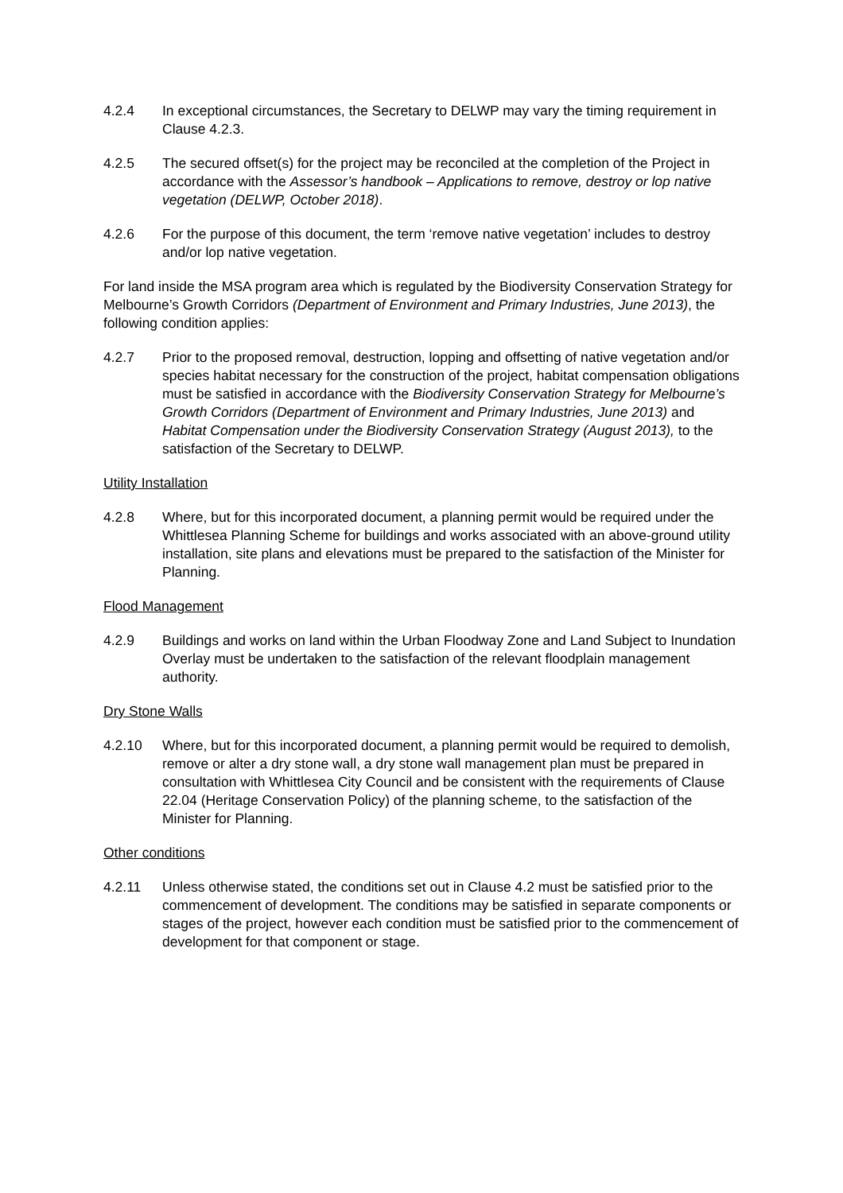4.2.4 In exceptional circumstances, the Secretary to DELWP may vary the timing requirement in Clause 4.2.3.
4.2.5 The secured offset(s) for the project may be reconciled at the completion of the Project in accordance with the Assessor’s handbook – Applications to remove, destroy or lop native vegetation (DELWP, October 2018).
4.2.6 For the purpose of this document, the term ‘remove native vegetation’ includes to destroy and/or lop native vegetation.
For land inside the MSA program area which is regulated by the Biodiversity Conservation Strategy for Melbourne’s Growth Corridors (Department of Environment and Primary Industries, June 2013), the following condition applies:
4.2.7 Prior to the proposed removal, destruction, lopping and offsetting of native vegetation and/or species habitat necessary for the construction of the project, habitat compensation obligations must be satisfied in accordance with the Biodiversity Conservation Strategy for Melbourne’s Growth Corridors (Department of Environment and Primary Industries, June 2013) and Habitat Compensation under the Biodiversity Conservation Strategy (August 2013), to the satisfaction of the Secretary to DELWP.
Utility Installation
4.2.8 Where, but for this incorporated document, a planning permit would be required under the Whittlesea Planning Scheme for buildings and works associated with an above-ground utility installation, site plans and elevations must be prepared to the satisfaction of the Minister for Planning.
Flood Management
4.2.9 Buildings and works on land within the Urban Floodway Zone and Land Subject to Inundation Overlay must be undertaken to the satisfaction of the relevant floodplain management authority.
Dry Stone Walls
4.2.10 Where, but for this incorporated document, a planning permit would be required to demolish, remove or alter a dry stone wall, a dry stone wall management plan must be prepared in consultation with Whittlesea City Council and be consistent with the requirements of Clause 22.04 (Heritage Conservation Policy) of the planning scheme, to the satisfaction of the Minister for Planning.
Other conditions
4.2.11 Unless otherwise stated, the conditions set out in Clause 4.2 must be satisfied prior to the commencement of development. The conditions may be satisfied in separate components or stages of the project, however each condition must be satisfied prior to the commencement of development for that component or stage.